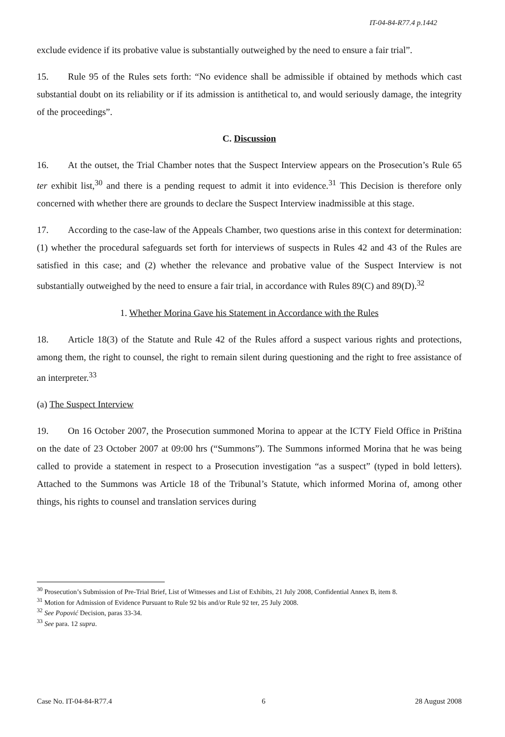IT-04-84-R77.4 p.1442
exclude evidence if its probative value is substantially outweighed by the need to ensure a fair trial”.
15. Rule 95 of the Rules sets forth: “No evidence shall be admissible if obtained by methods which cast substantial doubt on its reliability or if its admission is antithetical to, and would seriously damage, the integrity of the proceedings”.
C. Discussion
16. At the outset, the Trial Chamber notes that the Suspect Interview appears on the Prosecution’s Rule 65 ter exhibit list,<sup>30</sup> and there is a pending request to admit it into evidence.<sup>31</sup> This Decision is therefore only concerned with whether there are grounds to declare the Suspect Interview inadmissible at this stage.
17. According to the case-law of the Appeals Chamber, two questions arise in this context for determination: (1) whether the procedural safeguards set forth for interviews of suspects in Rules 42 and 43 of the Rules are satisfied in this case; and (2) whether the relevance and probative value of the Suspect Interview is not substantially outweighed by the need to ensure a fair trial, in accordance with Rules 89(C) and 89(D).<sup>32</sup>
1. Whether Morina Gave his Statement in Accordance with the Rules
18. Article 18(3) of the Statute and Rule 42 of the Rules afford a suspect various rights and protections, among them, the right to counsel, the right to remain silent during questioning and the right to free assistance of an interpreter.<sup>33</sup>
(a) The Suspect Interview
19. On 16 October 2007, the Prosecution summoned Morina to appear at the ICTY Field Office in Priština on the date of 23 October 2007 at 09:00 hrs (“Summons”). The Summons informed Morina that he was being called to provide a statement in respect to a Prosecution investigation “as a suspect” (typed in bold letters). Attached to the Summons was Article 18 of the Tribunal’s Statute, which informed Morina of, among other things, his rights to counsel and translation services during
<sup>30</sup> Prosecution’s Submission of Pre-Trial Brief, List of Witnesses and List of Exhibits, 21 July 2008, Confidential Annex B, item 8.
<sup>31</sup> Motion for Admission of Evidence Pursuant to Rule 92 bis and/or Rule 92 ter, 25 July 2008.
<sup>32</sup> See Popović Decision, paras 33-34.
<sup>33</sup> See para. 12 supra.
Case No. IT-04-84-R77.4 6 28 August 2008